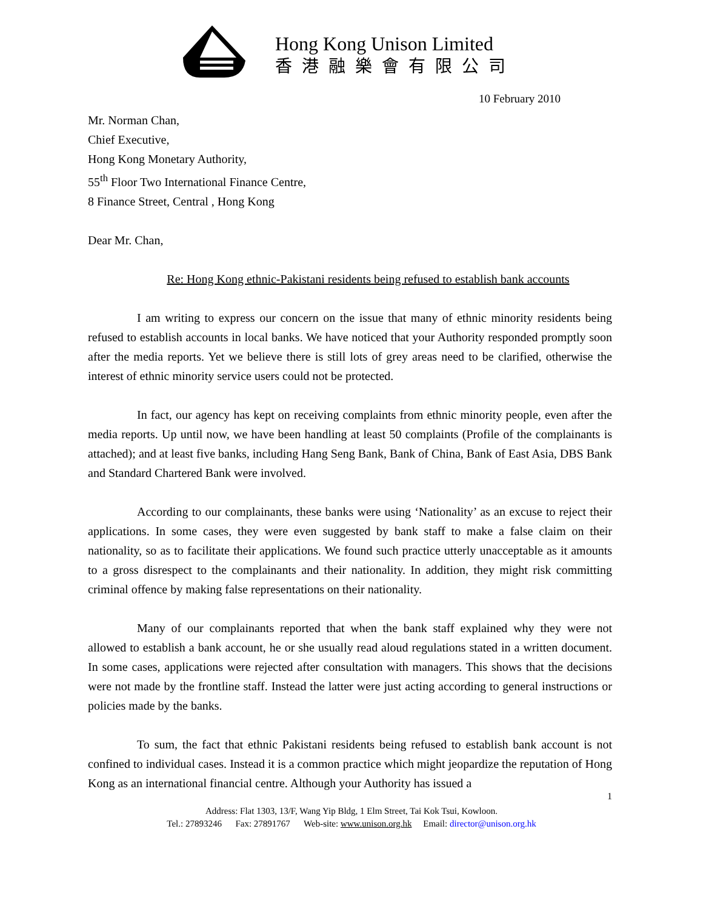Hong Kong Unison Limited
香港融樂會有限公司
10 February 2010
Mr. Norman Chan,
Chief Executive,
Hong Kong Monetary Authority,
55<sup>th</sup> Floor Two International Finance Centre,
8 Finance Street, Central , Hong Kong
Dear Mr. Chan,
Re: Hong Kong ethnic-Pakistani residents being refused to establish bank accounts
I am writing to express our concern on the issue that many of ethnic minority residents being refused to establish accounts in local banks. We have noticed that your Authority responded promptly soon after the media reports. Yet we believe there is still lots of grey areas need to be clarified, otherwise the interest of ethnic minority service users could not be protected.
In fact, our agency has kept on receiving complaints from ethnic minority people, even after the media reports. Up until now, we have been handling at least 50 complaints (Profile of the complainants is attached); and at least five banks, including Hang Seng Bank, Bank of China, Bank of East Asia, DBS Bank and Standard Chartered Bank were involved.
According to our complainants, these banks were using ‘Nationality’ as an excuse to reject their applications. In some cases, they were even suggested by bank staff to make a false claim on their nationality, so as to facilitate their applications. We found such practice utterly unacceptable as it amounts to a gross disrespect to the complainants and their nationality. In addition, they might risk committing criminal offence by making false representations on their nationality.
Many of our complainants reported that when the bank staff explained why they were not allowed to establish a bank account, he or she usually read aloud regulations stated in a written document. In some cases, applications were rejected after consultation with managers. This shows that the decisions were not made by the frontline staff. Instead the latter were just acting according to general instructions or policies made by the banks.
To sum, the fact that ethnic Pakistani residents being refused to establish bank account is not confined to individual cases. Instead it is a common practice which might jeopardize the reputation of Hong Kong as an international financial centre. Although your Authority has issued a
1
Address: Flat 1303, 13/F, Wang Yip Bldg, 1 Elm Street, Tai Kok Tsui, Kowloon.
Tel.: 27893246 Fax: 27891767 Web-site: www.unison.org.hk Email: director@unison.org.hk